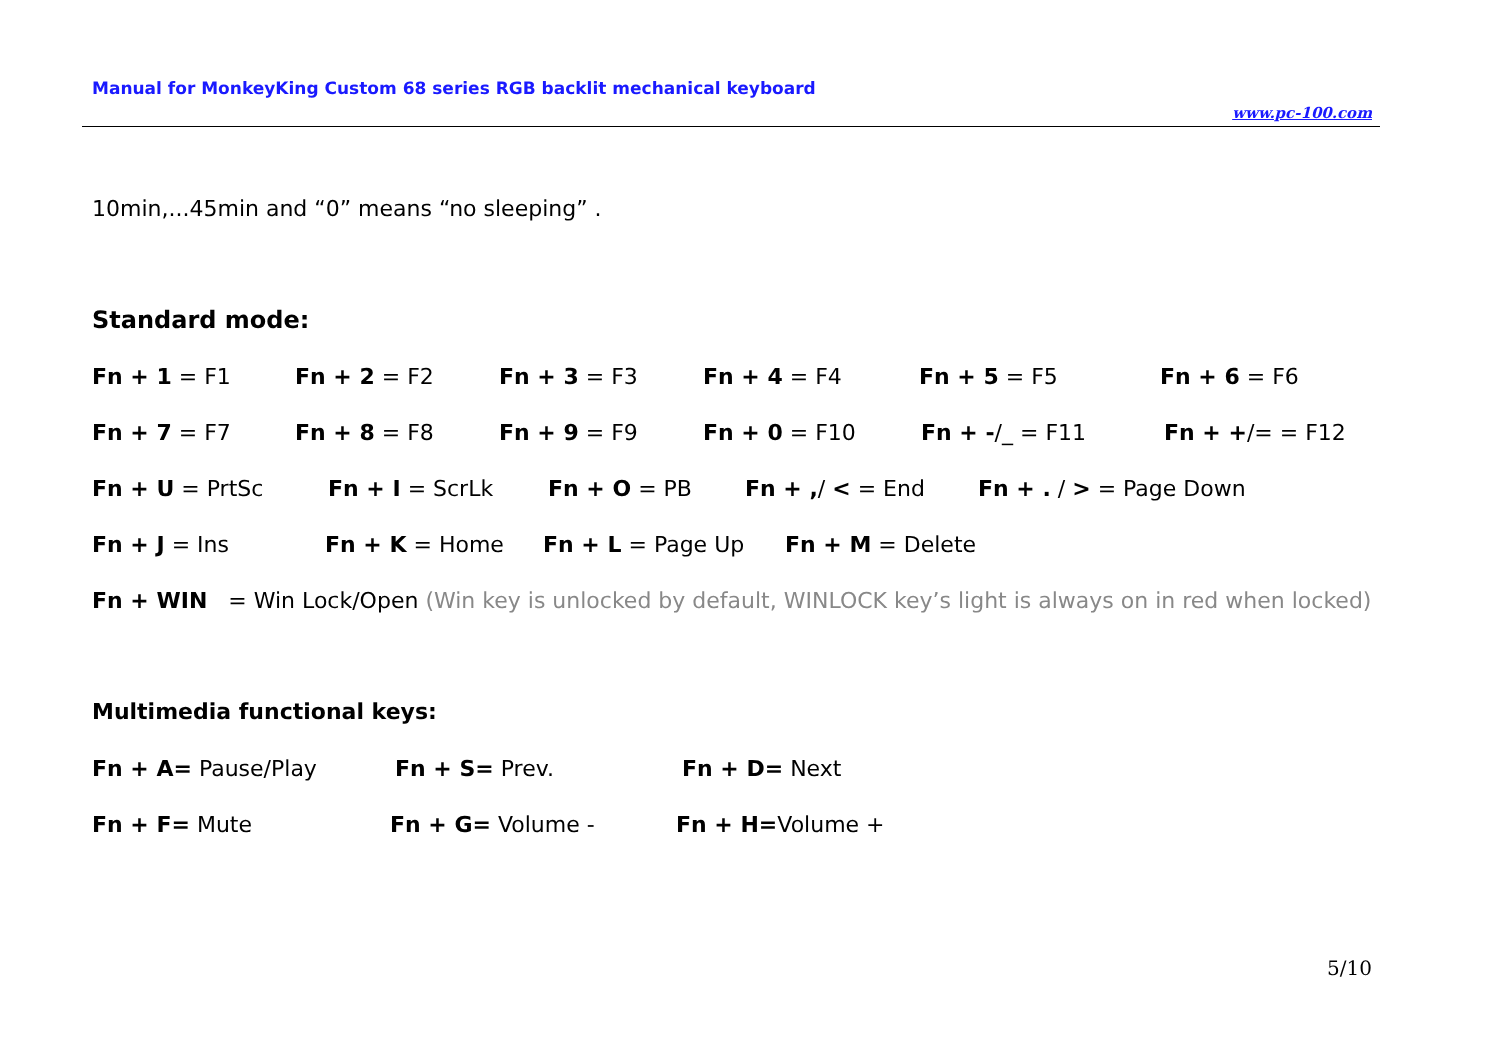Manual for MonkeyKing Custom 68 series RGB backlit mechanical keyboard
www.pc-100.com
10min,...45min and “0” means “no sleeping” .
Standard mode:
Fn + 1 = F1 Fn + 2 = F2 Fn + 3 = F3 Fn + 4 = F4 Fn + 5 = F5 Fn + 6 = F6
Fn + 7 = F7 Fn + 8 = F8 Fn + 9 = F9 Fn + 0 = F10 Fn + -/_ = F11 Fn + +/= = F12
Fn + U = PrtSc Fn + I = ScrLk Fn + O = PB Fn + ,/ < = End Fn + . / > = Page Down
Fn + J = Ins Fn + K = Home Fn + L = Page Up Fn + M = Delete
Fn + WIN = Win Lock/Open (Win key is unlocked by default, WINLOCK key’s light is always on in red when locked)
Multimedia functional keys:
Fn + A= Pause/Play Fn + S= Prev. Fn + D= Next
Fn + F= Mute Fn + G= Volume - Fn + H=Volume +
5/10